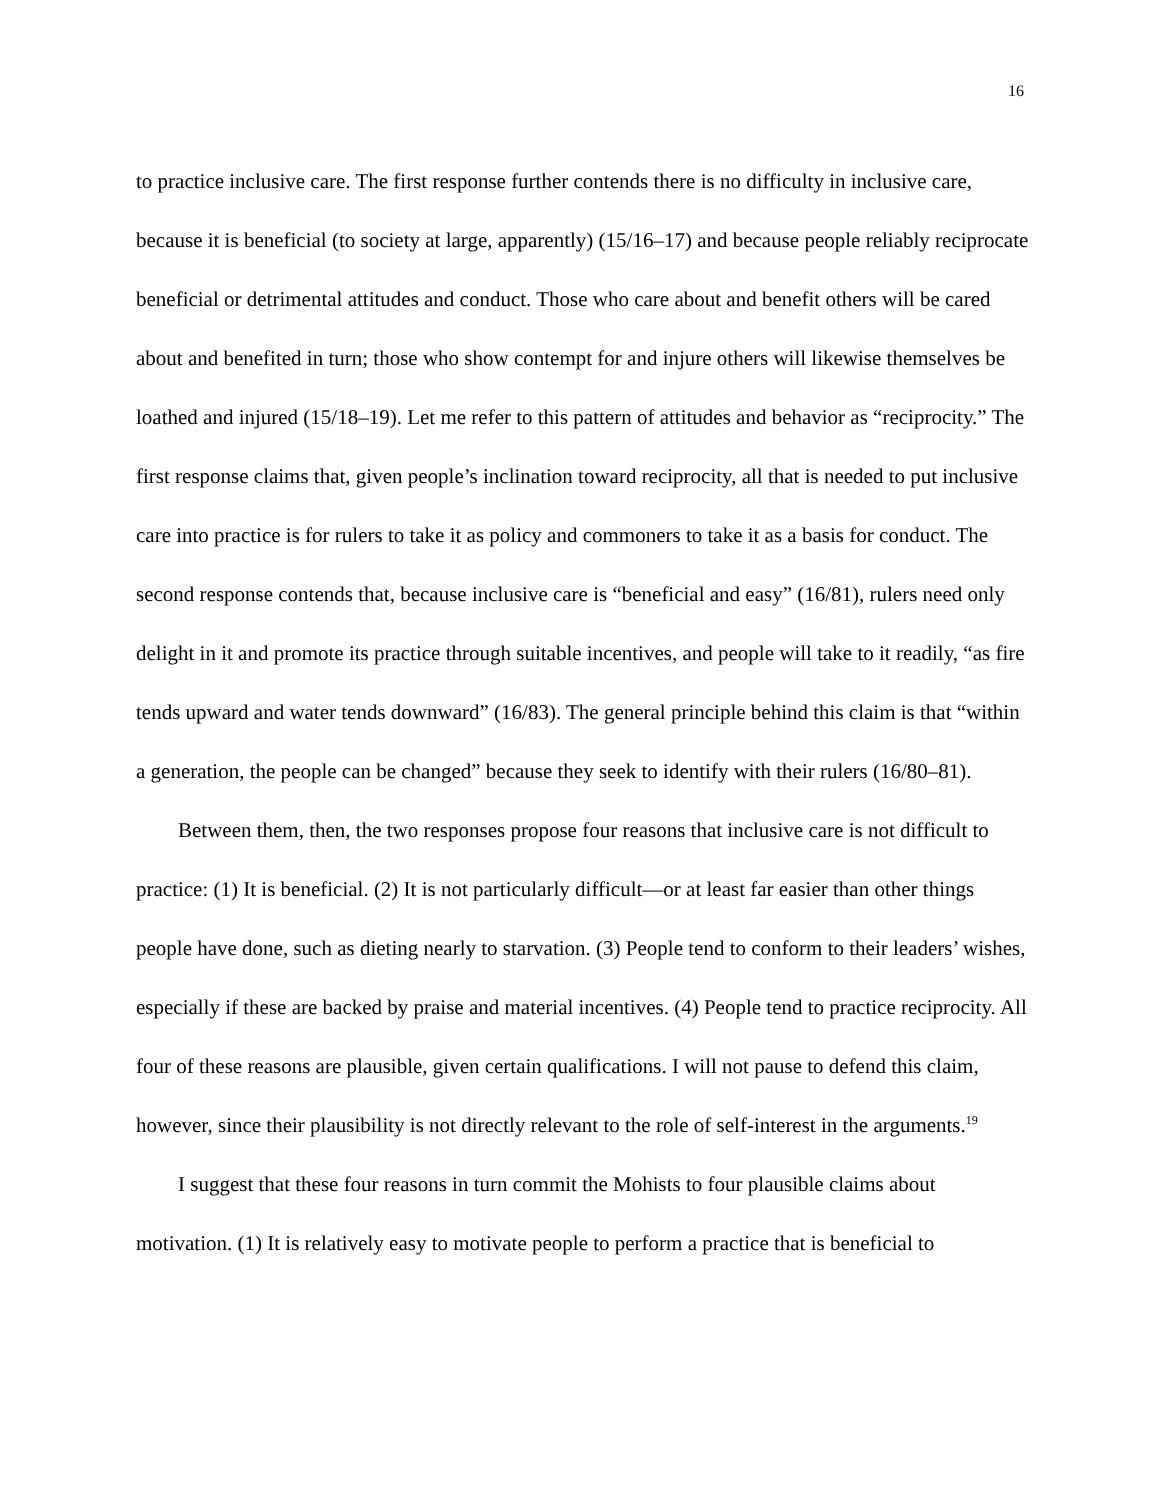16
to practice inclusive care. The first response further contends there is no difficulty in inclusive care, because it is beneficial (to society at large, apparently) (15/16–17) and because people reliably reciprocate beneficial or detrimental attitudes and conduct. Those who care about and benefit others will be cared about and benefited in turn; those who show contempt for and injure others will likewise themselves be loathed and injured (15/18–19). Let me refer to this pattern of attitudes and behavior as “reciprocity.” The first response claims that, given people’s inclination toward reciprocity, all that is needed to put inclusive care into practice is for rulers to take it as policy and commoners to take it as a basis for conduct. The second response contends that, because inclusive care is “beneficial and easy” (16/81), rulers need only delight in it and promote its practice through suitable incentives, and people will take to it readily, “as fire tends upward and water tends downward” (16/83). The general principle behind this claim is that “within a generation, the people can be changed” because they seek to identify with their rulers (16/80–81).
Between them, then, the two responses propose four reasons that inclusive care is not difficult to practice: (1) It is beneficial. (2) It is not particularly difficult—or at least far easier than other things people have done, such as dieting nearly to starvation. (3) People tend to conform to their leaders’ wishes, especially if these are backed by praise and material incentives. (4) People tend to practice reciprocity. All four of these reasons are plausible, given certain qualifications. I will not pause to defend this claim, however, since their plausibility is not directly relevant to the role of self-interest in the arguments.<sup>19</sup>
I suggest that these four reasons in turn commit the Mohists to four plausible claims about motivation. (1) It is relatively easy to motivate people to perform a practice that is beneficial to